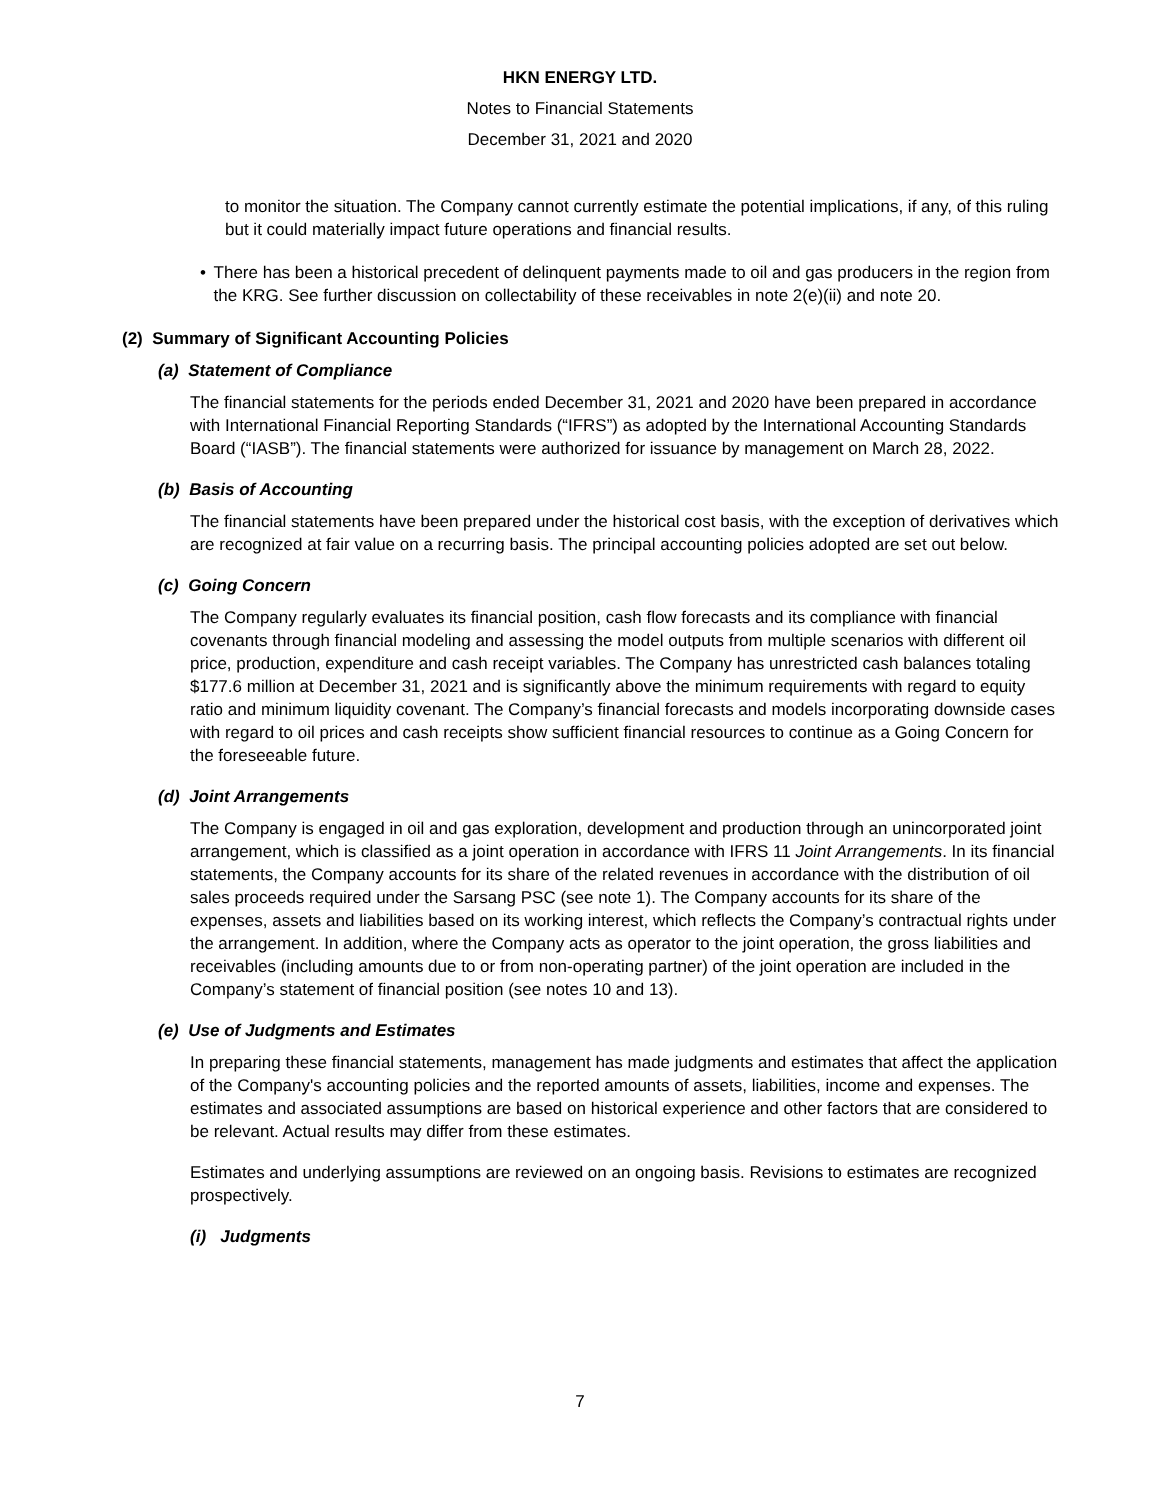HKN ENERGY LTD.
Notes to Financial Statements
December 31, 2021 and 2020
to monitor the situation. The Company cannot currently estimate the potential implications, if any, of this ruling but it could materially impact future operations and financial results.
• There has been a historical precedent of delinquent payments made to oil and gas producers in the region from the KRG. See further discussion on collectability of these receivables in note 2(e)(ii) and note 20.
(2) Summary of Significant Accounting Policies
(a) Statement of Compliance
The financial statements for the periods ended December 31, 2021 and 2020 have been prepared in accordance with International Financial Reporting Standards (“IFRS”) as adopted by the International Accounting Standards Board (“IASB”). The financial statements were authorized for issuance by management on March 28, 2022.
(b) Basis of Accounting
The financial statements have been prepared under the historical cost basis, with the exception of derivatives which are recognized at fair value on a recurring basis. The principal accounting policies adopted are set out below.
(c) Going Concern
The Company regularly evaluates its financial position, cash flow forecasts and its compliance with financial covenants through financial modeling and assessing the model outputs from multiple scenarios with different oil price, production, expenditure and cash receipt variables. The Company has unrestricted cash balances totaling $177.6 million at December 31, 2021 and is significantly above the minimum requirements with regard to equity ratio and minimum liquidity covenant. The Company’s financial forecasts and models incorporating downside cases with regard to oil prices and cash receipts show sufficient financial resources to continue as a Going Concern for the foreseeable future.
(d) Joint Arrangements
The Company is engaged in oil and gas exploration, development and production through an unincorporated joint arrangement, which is classified as a joint operation in accordance with IFRS 11 Joint Arrangements. In its financial statements, the Company accounts for its share of the related revenues in accordance with the distribution of oil sales proceeds required under the Sarsang PSC (see note 1). The Company accounts for its share of the expenses, assets and liabilities based on its working interest, which reflects the Company’s contractual rights under the arrangement. In addition, where the Company acts as operator to the joint operation, the gross liabilities and receivables (including amounts due to or from non-operating partner) of the joint operation are included in the Company’s statement of financial position (see notes 10 and 13).
(e) Use of Judgments and Estimates
In preparing these financial statements, management has made judgments and estimates that affect the application of the Company's accounting policies and the reported amounts of assets, liabilities, income and expenses. The estimates and associated assumptions are based on historical experience and other factors that are considered to be relevant. Actual results may differ from these estimates.
Estimates and underlying assumptions are reviewed on an ongoing basis. Revisions to estimates are recognized prospectively.
(i) Judgments
7